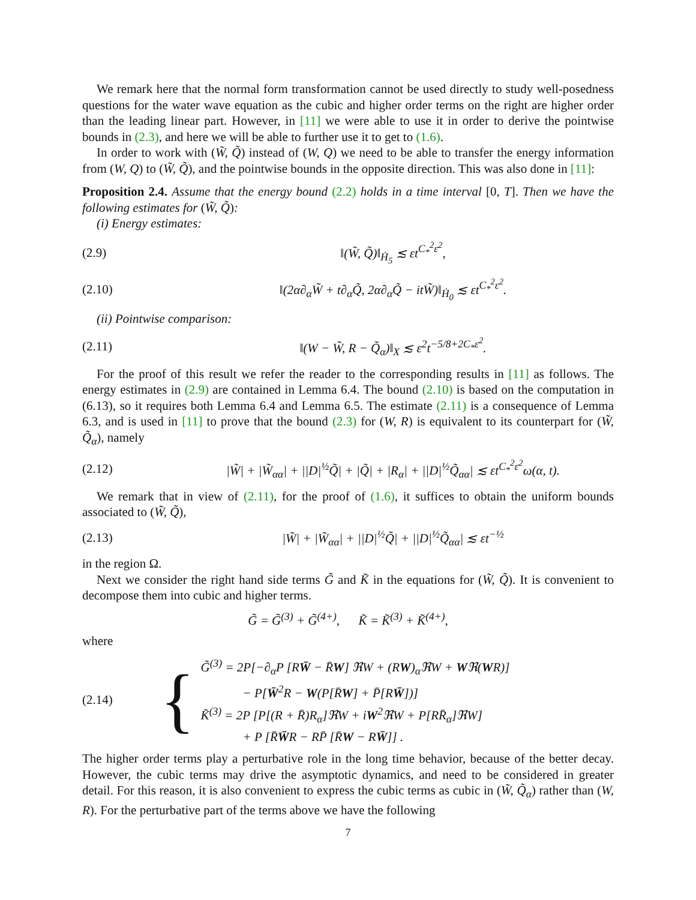We remark here that the normal form transformation cannot be used directly to study well-posedness questions for the water wave equation as the cubic and higher order terms on the right are higher order than the leading linear part. However, in [11] we were able to use it in order to derive the pointwise bounds in (2.3), and here we will be able to further use it to get to (1.6).
In order to work with (W̃, Q̃) instead of (W, Q) we need to be able to transfer the energy information from (W, Q) to (W̃, Q̃), and the pointwise bounds in the opposite direction. This was also done in [11]:
Proposition 2.4. Assume that the energy bound (2.2) holds in a time interval [0, T]. Then we have the following estimates for (W̃, Q̃):
(i) Energy estimates:
(2.9) ‖(W̃, Q̃)‖<sub>Ḣ<sub>5</sub></sub> ≲ εt<sup>C<sub>*</sub><sup>2</sup>ε<sup>2</sup></sup>,
(2.10) ‖(2α∂<sub>α</sub>W̃ + t∂<sub>α</sub>Q̃, 2α∂<sub>α</sub>Q̃ − itW̃)‖<sub>Ḣ<sub>0</sub></sub> ≲ εt<sup>C<sub>*</sub><sup>2</sup>ε<sup>2</sup></sup>.
(ii) Pointwise comparison:
(2.11) ‖(W − W̃, R − Q̃<sub>α</sub>)‖<sub>X</sub> ≲ ε<sup>2</sup>t<sup>−5/8+2C<sub>*</sub>ε<sup>2</sup></sup>.
For the proof of this result we refer the reader to the corresponding results in [11] as follows. The energy estimates in (2.9) are contained in Lemma 6.4. The bound (2.10) is based on the computation in (6.13), so it requires both Lemma 6.4 and Lemma 6.5. The estimate (2.11) is a consequence of Lemma 6.3, and is used in [11] to prove that the bound (2.3) for (W, R) is equivalent to its counterpart for (W̃, Q̃<sub>α</sub>), namely
(2.12) |W̃| + |W̃<sub>αα</sub>| + ||D|<sup>½</sup>Q̃| + |Q̃| + |R<sub>α</sub>| + ||D|<sup>½</sup>Q̃<sub>αα</sub>| ≲ εt<sup>C<sub>*</sub><sup>2</sup>ε<sup>2</sup></sup>ω(α, t).
We remark that in view of (2.11), for the proof of (1.6), it suffices to obtain the uniform bounds associated to (W̃, Q̃),
(2.13) |W̃| + |W̃<sub>αα</sub>| + ||D|<sup>½</sup>Q̃| + ||D|<sup>½</sup>Q̃<sub>αα</sub>| ≲ εt<sup>−½</sup>
in the region Ω.
Next we consider the right hand side terms G̃ and K̃ in the equations for (W̃, Q̃). It is convenient to decompose them into cubic and higher terms.
G̃ = G̃<sup>(3)</sup> + G̃<sup>(4+)</sup>, K̃ = K̃<sup>(3)</sup> + K̃<sup>(4+)</sup>,
where
(2.14) {
G̃<sup>(3)</sup> = 2P[−∂<sub>α</sub>P [RW̄ − R̄W] ℜW + (RW)<sub>α</sub>ℜW + Wℜ(WR)]
− P[W̄<sup>2</sup>R − W(P[R̄W] + P̄[RW̄])]
K̃<sup>(3)</sup> = 2P [P[(R + R̄)R<sub>α</sub>]ℜW + iW<sup>2</sup>ℜW + P[RR̄<sub>α</sub>]ℜW]
+ P [R̄W̄R − RP̄ [R̄W − RW̄]] .
The higher order terms play a perturbative role in the long time behavior, because of the better decay. However, the cubic terms may drive the asymptotic dynamics, and need to be considered in greater detail. For this reason, it is also convenient to express the cubic terms as cubic in (W̃, Q̃<sub>α</sub>) rather than (W, R). For the perturbative part of the terms above we have the following
7